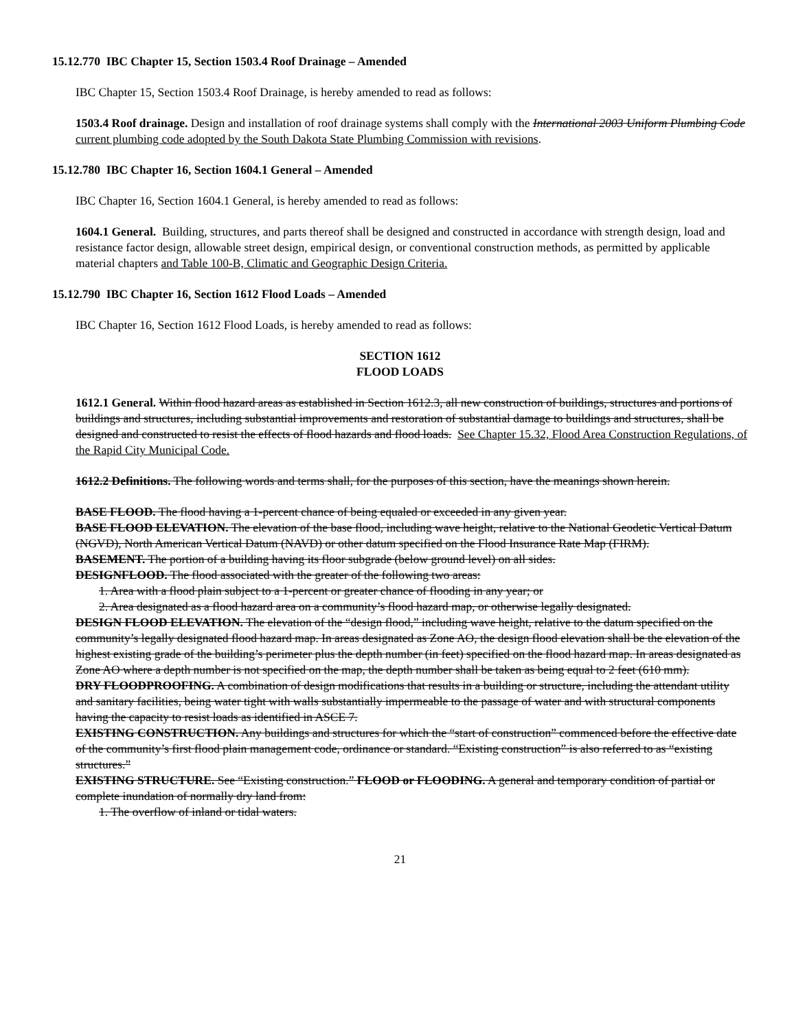15.12.770 IBC Chapter 15, Section 1503.4 Roof Drainage – Amended
IBC Chapter 15, Section 1503.4 Roof Drainage, is hereby amended to read as follows:
1503.4 Roof drainage. Design and installation of roof drainage systems shall comply with the International 2003 Uniform Plumbing Code current plumbing code adopted by the South Dakota State Plumbing Commission with revisions.
15.12.780 IBC Chapter 16, Section 1604.1 General – Amended
IBC Chapter 16, Section 1604.1 General, is hereby amended to read as follows:
1604.1 General. Building, structures, and parts thereof shall be designed and constructed in accordance with strength design, load and resistance factor design, allowable street design, empirical design, or conventional construction methods, as permitted by applicable material chapters and Table 100-B, Climatic and Geographic Design Criteria.
15.12.790 IBC Chapter 16, Section 1612 Flood Loads – Amended
IBC Chapter 16, Section 1612 Flood Loads, is hereby amended to read as follows:
SECTION 1612
FLOOD LOADS
1612.1 General. Within flood hazard areas as established in Section 1612.3, all new construction of buildings, structures and portions of buildings and structures, including substantial improvements and restoration of substantial damage to buildings and structures, shall be designed and constructed to resist the effects of flood hazards and flood loads. See Chapter 15.32, Flood Area Construction Regulations, of the Rapid City Municipal Code.
1612.2 Definitions. The following words and terms shall, for the purposes of this section, have the meanings shown herein.
BASE FLOOD. The flood having a 1-percent chance of being equaled or exceeded in any given year.
BASE FLOOD ELEVATION. The elevation of the base flood, including wave height, relative to the National Geodetic Vertical Datum (NGVD), North American Vertical Datum (NAVD) or other datum specified on the Flood Insurance Rate Map (FIRM).
BASEMENT. The portion of a building having its floor subgrade (below ground level) on all sides.
DESIGNFLOOD. The flood associated with the greater of the following two areas:
1. Area with a flood plain subject to a 1-percent or greater chance of flooding in any year; or
2. Area designated as a flood hazard area on a community’s flood hazard map, or otherwise legally designated.
DESIGN FLOOD ELEVATION. The elevation of the “design flood,” including wave height, relative to the datum specified on the community’s legally designated flood hazard map. In areas designated as Zone AO, the design flood elevation shall be the elevation of the highest existing grade of the building’s perimeter plus the depth number (in feet) specified on the flood hazard map. In areas designated as Zone AO where a depth number is not specified on the map, the depth number shall be taken as being equal to 2 feet (610 mm).
DRY FLOODPROOFING. A combination of design modifications that results in a building or structure, including the attendant utility and sanitary facilities, being water tight with walls substantially impermeable to the passage of water and with structural components having the capacity to resist loads as identified in ASCE 7.
EXISTING CONSTRUCTION. Any buildings and structures for which the “start of construction” commenced before the effective date of the community’s first flood plain management code, ordinance or standard. “Existing construction” is also referred to as “existing structures.”
EXISTING STRUCTURE. See “Existing construction.” FLOOD or FLOODING. A general and temporary condition of partial or complete inundation of normally dry land from:
1. The overflow of inland or tidal waters.
21